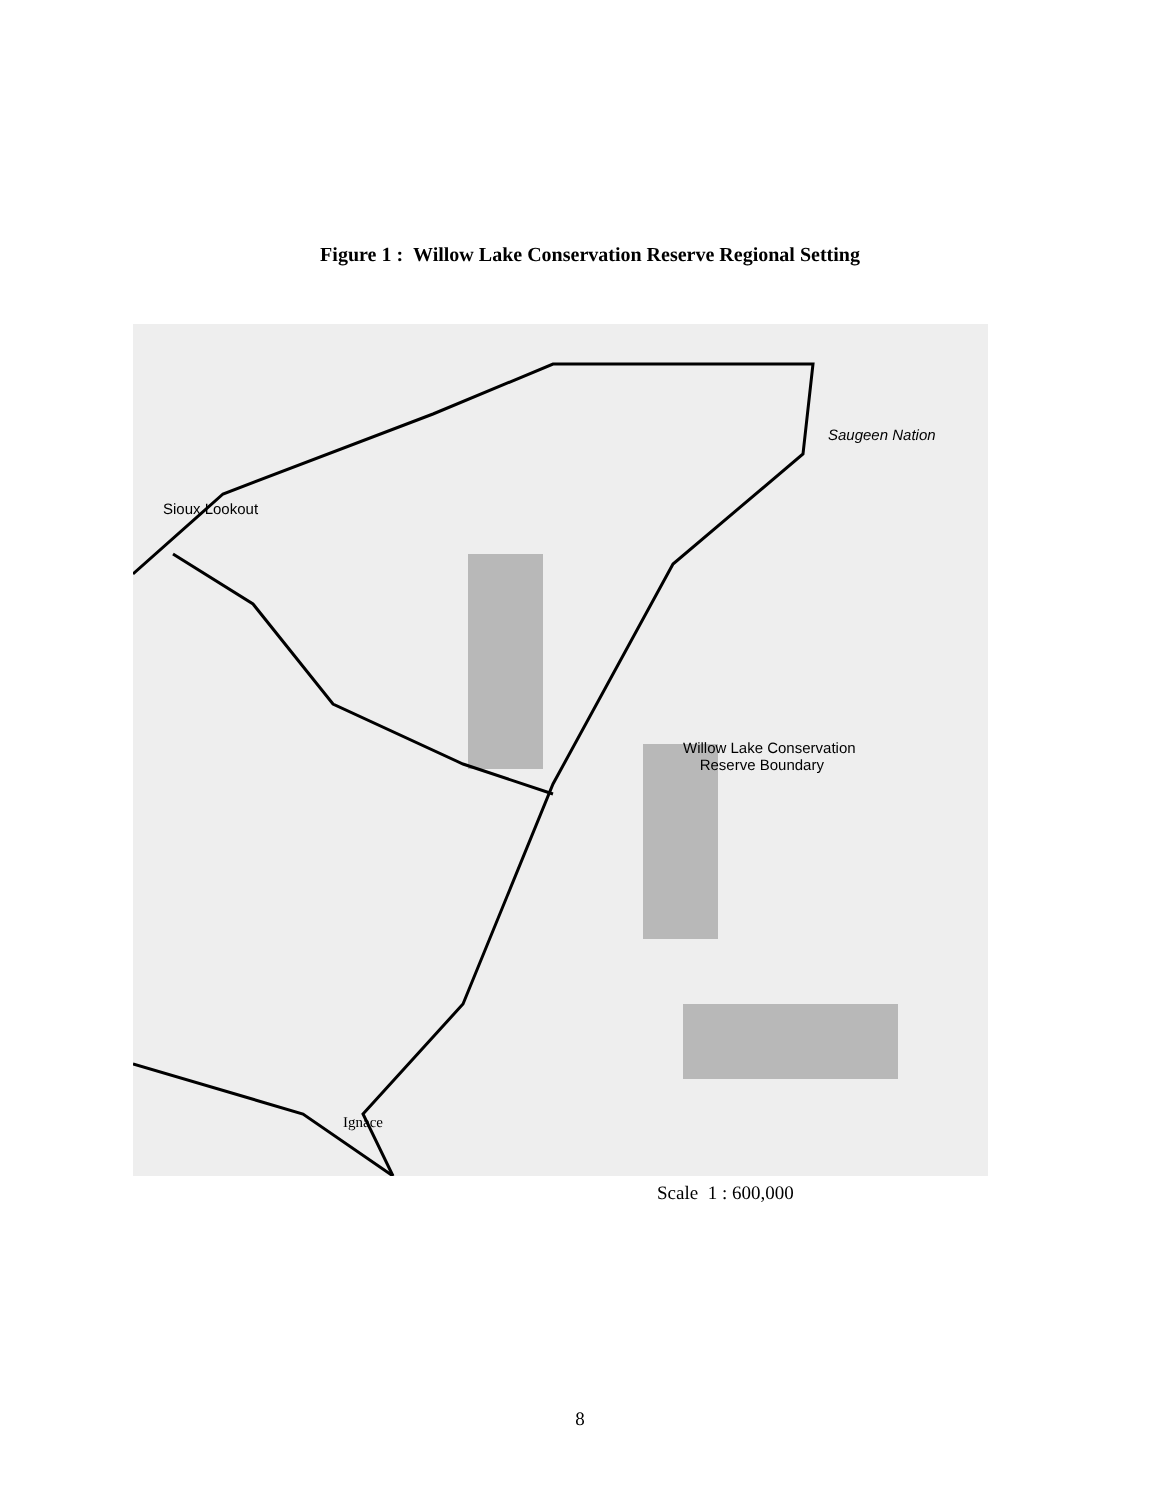Figure 1 : Willow Lake Conservation Reserve Regional Setting
Sioux Lookout
Saugeen Nation
Willow Lake Conservation
Reserve Boundary
Ignace
Scale 1 : 600,000
8